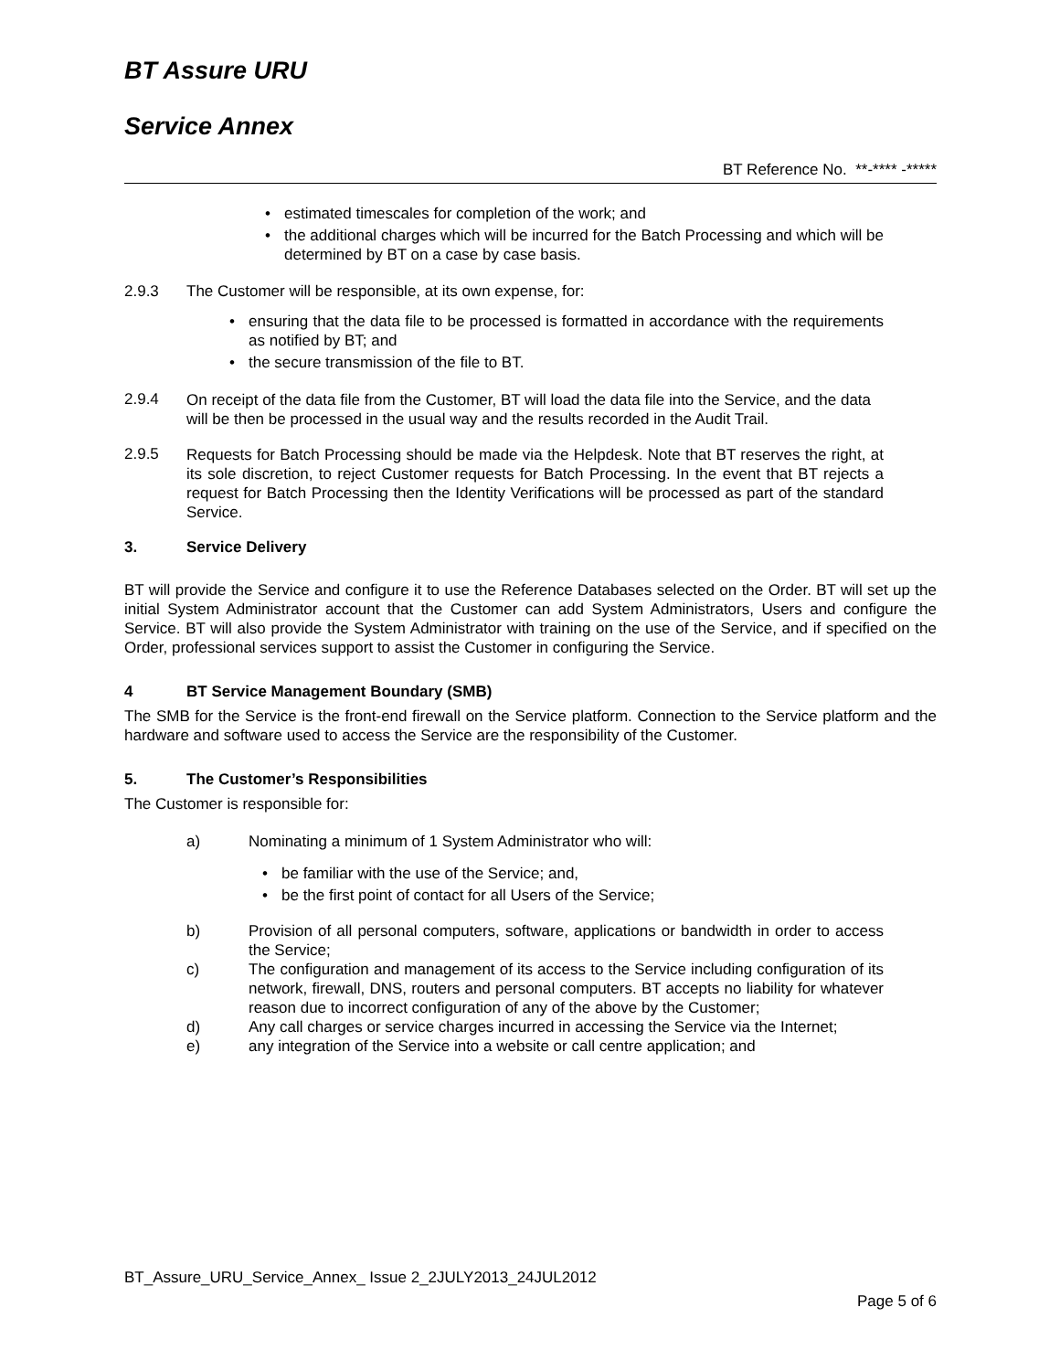BT Assure URU
Service Annex
BT Reference No. **-**** -*****
• estimated timescales for completion of the work; and
• the additional charges which will be incurred for the Batch Processing and which will be determined by BT on a case by case basis.
2.9.3 The Customer will be responsible, at its own expense, for:
• ensuring that the data file to be processed is formatted in accordance with the requirements as notified by BT; and
• the secure transmission of the file to BT.
2.9.4
On receipt of the data file from the Customer, BT will load the data file into the Service, and the data will be then be processed in the usual way and the results recorded in the Audit Trail.
2.9.5
Requests for Batch Processing should be made via the Helpdesk. Note that BT reserves the right, at its sole discretion, to reject Customer requests for Batch Processing. In the event that BT rejects a request for Batch Processing then the Identity Verifications will be processed as part of the standard Service.
3. Service Delivery
BT will provide the Service and configure it to use the Reference Databases selected on the Order. BT will set up the initial System Administrator account that the Customer can add System Administrators, Users and configure the Service. BT will also provide the System Administrator with training on the use of the Service, and if specified on the Order, professional services support to assist the Customer in configuring the Service.
4 BT Service Management Boundary (SMB)
The SMB for the Service is the front-end firewall on the Service platform. Connection to the Service platform and the hardware and software used to access the Service are the responsibility of the Customer.
5. The Customer’s Responsibilities
The Customer is responsible for:
a) Nominating a minimum of 1 System Administrator who will:
• be familiar with the use of the Service; and,
• be the first point of contact for all Users of the Service;
b) Provision of all personal computers, software, applications or bandwidth in order to access the Service;
c) The configuration and management of its access to the Service including configuration of its network, firewall, DNS, routers and personal computers. BT accepts no liability for whatever reason due to incorrect configuration of any of the above by the Customer;
d) Any call charges or service charges incurred in accessing the Service via the Internet;
e) any integration of the Service into a website or call centre application; and
BT_Assure_URU_Service_Annex_ Issue 2_2JULY2013_24JUL2012
Page 5 of 6